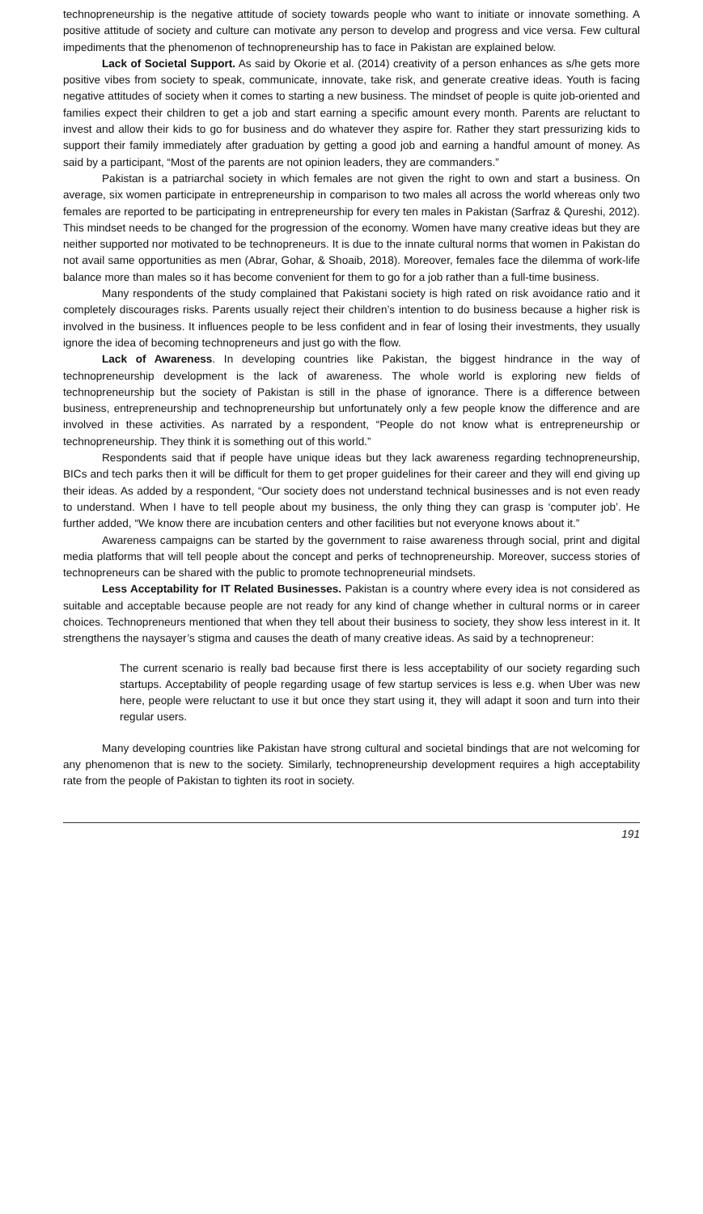technopreneurship is the negative attitude of society towards people who want to initiate or innovate something. A positive attitude of society and culture can motivate any person to develop and progress and vice versa. Few cultural impediments that the phenomenon of technopreneurship has to face in Pakistan are explained below.
Lack of Societal Support. As said by Okorie et al. (2014) creativity of a person enhances as s/he gets more positive vibes from society to speak, communicate, innovate, take risk, and generate creative ideas. Youth is facing negative attitudes of society when it comes to starting a new business. The mindset of people is quite job-oriented and families expect their children to get a job and start earning a specific amount every month. Parents are reluctant to invest and allow their kids to go for business and do whatever they aspire for. Rather they start pressurizing kids to support their family immediately after graduation by getting a good job and earning a handful amount of money. As said by a participant, “Most of the parents are not opinion leaders, they are commanders.”
Pakistan is a patriarchal society in which females are not given the right to own and start a business. On average, six women participate in entrepreneurship in comparison to two males all across the world whereas only two females are reported to be participating in entrepreneurship for every ten males in Pakistan (Sarfraz & Qureshi, 2012). This mindset needs to be changed for the progression of the economy. Women have many creative ideas but they are neither supported nor motivated to be technopreneurs. It is due to the innate cultural norms that women in Pakistan do not avail same opportunities as men (Abrar, Gohar, & Shoaib, 2018). Moreover, females face the dilemma of work-life balance more than males so it has become convenient for them to go for a job rather than a full-time business.
Many respondents of the study complained that Pakistani society is high rated on risk avoidance ratio and it completely discourages risks. Parents usually reject their children’s intention to do business because a higher risk is involved in the business. It influences people to be less confident and in fear of losing their investments, they usually ignore the idea of becoming technopreneurs and just go with the flow.
Lack of Awareness. In developing countries like Pakistan, the biggest hindrance in the way of technopreneurship development is the lack of awareness. The whole world is exploring new fields of technopreneurship but the society of Pakistan is still in the phase of ignorance. There is a difference between business, entrepreneurship and technopreneurship but unfortunately only a few people know the difference and are involved in these activities. As narrated by a respondent, “People do not know what is entrepreneurship or technopreneurship. They think it is something out of this world.”
Respondents said that if people have unique ideas but they lack awareness regarding technopreneurship, BICs and tech parks then it will be difficult for them to get proper guidelines for their career and they will end giving up their ideas. As added by a respondent, “Our society does not understand technical businesses and is not even ready to understand. When I have to tell people about my business, the only thing they can grasp is ‘computer job’. He further added, “We know there are incubation centers and other facilities but not everyone knows about it.”
Awareness campaigns can be started by the government to raise awareness through social, print and digital media platforms that will tell people about the concept and perks of technopreneurship. Moreover, success stories of technopreneurs can be shared with the public to promote technopreneurial mindsets.
Less Acceptability for IT Related Businesses. Pakistan is a country where every idea is not considered as suitable and acceptable because people are not ready for any kind of change whether in cultural norms or in career choices. Technopreneurs mentioned that when they tell about their business to society, they show less interest in it. It strengthens the naysayer’s stigma and causes the death of many creative ideas. As said by a technopreneur:
The current scenario is really bad because first there is less acceptability of our society regarding such startups. Acceptability of people regarding usage of few startup services is less e.g. when Uber was new here, people were reluctant to use it but once they start using it, they will adapt it soon and turn into their regular users.
Many developing countries like Pakistan have strong cultural and societal bindings that are not welcoming for any phenomenon that is new to the society. Similarly, technopreneurship development requires a high acceptability rate from the people of Pakistan to tighten its root in society.
191